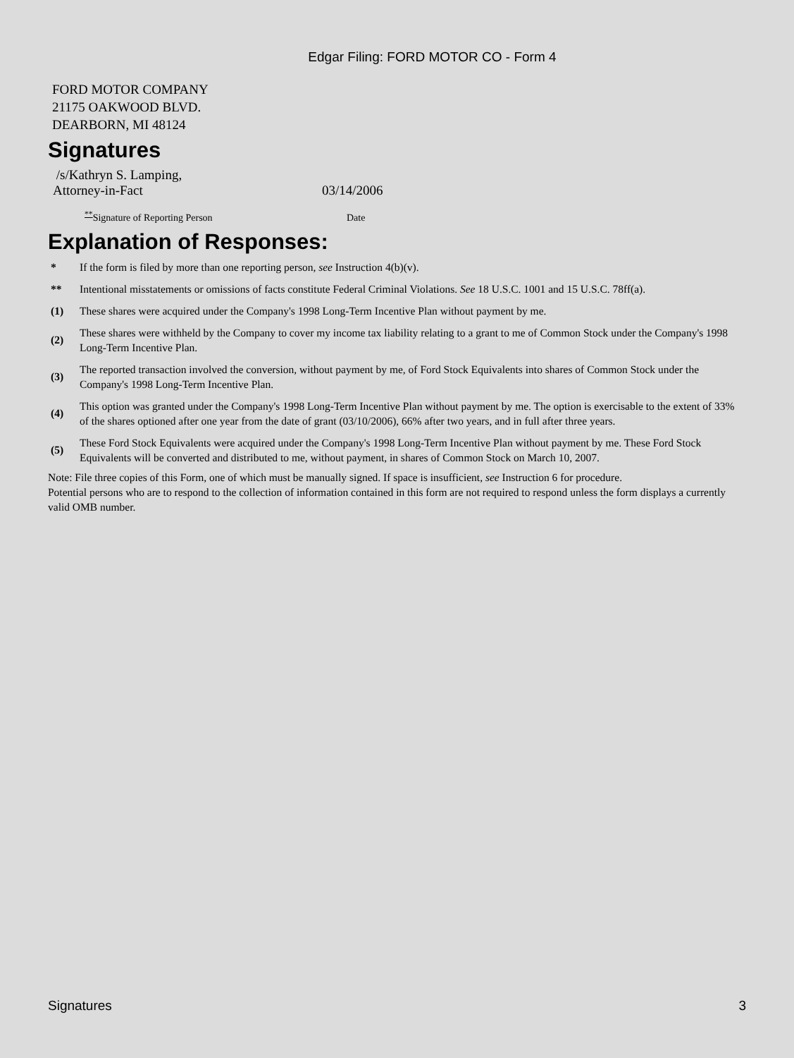Edgar Filing: FORD MOTOR CO - Form 4
FORD MOTOR COMPANY
21175 OAKWOOD BLVD.
DEARBORN, MI 48124
Signatures
| /s/Kathryn S. Lamping, Attorney-in-Fact | 03/14/2006 |
| <sup>**</sup> Signature of Reporting Person | Date |
Explanation of Responses:
| * | If the form is filed by more than one reporting person, see Instruction 4(b)(v). |
| ** | Intentional misstatements or omissions of facts constitute Federal Criminal Violations. See 18 U.S.C. 1001 and 15 U.S.C. 78ff(a). |
| (1) | These shares were acquired under the Company's 1998 Long-Term Incentive Plan without payment by me. |
| (2) | These shares were withheld by the Company to cover my income tax liability relating to a grant to me of Common Stock under the Company's 1998 Long-Term Incentive Plan. |
| (3) | The reported transaction involved the conversion, without payment by me, of Ford Stock Equivalents into shares of Common Stock under the Company's 1998 Long-Term Incentive Plan. |
| (4) | This option was granted under the Company's 1998 Long-Term Incentive Plan without payment by me. The option is exercisable to the extent of 33% of the shares optioned after one year from the date of grant (03/10/2006), 66% after two years, and in full after three years. |
| (5) | These Ford Stock Equivalents were acquired under the Company's 1998 Long-Term Incentive Plan without payment by me. These Ford Stock Equivalents will be converted and distributed to me, without payment, in shares of Common Stock on March 10, 2007. |
Note: File three copies of this Form, one of which must be manually signed. If space is insufficient, see Instruction 6 for procedure.
Potential persons who are to respond to the collection of information contained in this form are not required to respond unless the form displays a currently valid OMB number.
Signatures 3